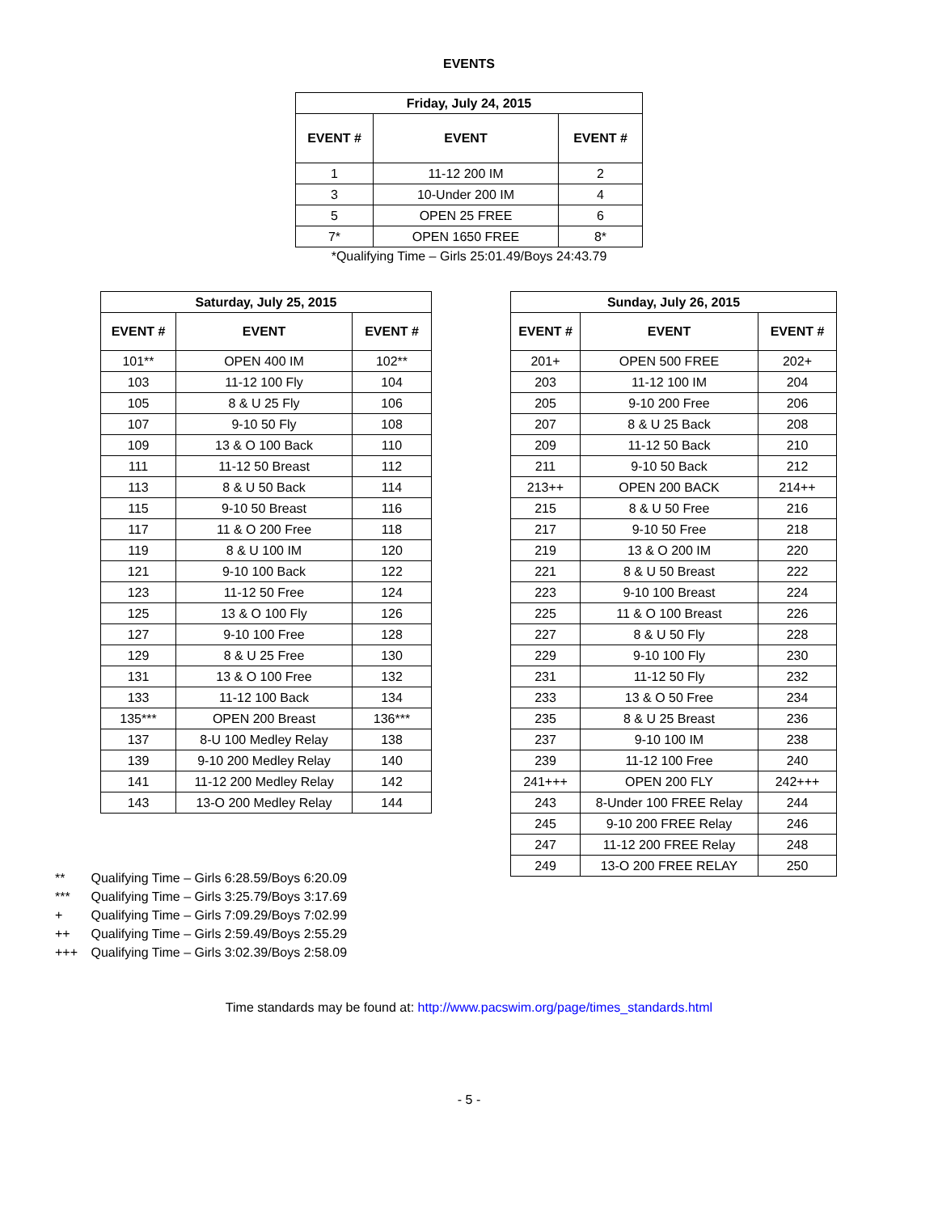EVENTS
| Friday, July 24, 2015 | | |
| --- | --- | --- |
| EVENT # | EVENT | EVENT # |
| 1 | 11-12 200 IM | 2 |
| 3 | 10-Under 200 IM | 4 |
| 5 | OPEN 25 FREE | 6 |
| 7* | OPEN 1650 FREE | 8* |
*Qualifying Time – Girls 25:01.49/Boys 24:43.79
| Saturday, July 25, 2015 | | |
| --- | --- | --- |
| EVENT # | EVENT | EVENT # |
| 101** | OPEN 400 IM | 102** |
| 103 | 11-12 100 Fly | 104 |
| 105 | 8 & U 25 Fly | 106 |
| 107 | 9-10 50 Fly | 108 |
| 109 | 13 & O 100 Back | 110 |
| 111 | 11-12 50 Breast | 112 |
| 113 | 8 & U 50 Back | 114 |
| 115 | 9-10 50 Breast | 116 |
| 117 | 11 & O 200 Free | 118 |
| 119 | 8 & U 100 IM | 120 |
| 121 | 9-10 100 Back | 122 |
| 123 | 11-12 50 Free | 124 |
| 125 | 13 & O 100 Fly | 126 |
| 127 | 9-10 100 Free | 128 |
| 129 | 8 & U 25 Free | 130 |
| 131 | 13 & O 100 Free | 132 |
| 133 | 11-12 100 Back | 134 |
| 135*** | OPEN 200 Breast | 136*** |
| 137 | 8-U 100 Medley Relay | 138 |
| 139 | 9-10 200 Medley Relay | 140 |
| 141 | 11-12 200 Medley Relay | 142 |
| 143 | 13-O 200 Medley Relay | 144 |
| Sunday, July 26, 2015 | | |
| --- | --- | --- |
| EVENT # | EVENT | EVENT # |
| 201+ | OPEN 500 FREE | 202+ |
| 203 | 11-12 100 IM | 204 |
| 205 | 9-10 200 Free | 206 |
| 207 | 8 & U 25 Back | 208 |
| 209 | 11-12 50 Back | 210 |
| 211 | 9-10 50 Back | 212 |
| 213++ | OPEN 200 BACK | 214++ |
| 215 | 8 & U 50 Free | 216 |
| 217 | 9-10 50 Free | 218 |
| 219 | 13 & O 200 IM | 220 |
| 221 | 8 & U 50 Breast | 222 |
| 223 | 9-10 100 Breast | 224 |
| 225 | 11 & O 100 Breast | 226 |
| 227 | 8 & U 50 Fly | 228 |
| 229 | 9-10 100 Fly | 230 |
| 231 | 11-12 50 Fly | 232 |
| 233 | 13 & O 50 Free | 234 |
| 235 | 8 & U 25 Breast | 236 |
| 237 | 9-10 100 IM | 238 |
| 239 | 11-12 100 Free | 240 |
| 241+++ | OPEN 200 FLY | 242+++ |
| 243 | 8-Under 100 FREE Relay | 244 |
| 245 | 9-10 200 FREE Relay | 246 |
| 247 | 11-12 200 FREE Relay | 248 |
| 249 | 13-O 200 FREE RELAY | 250 |
** Qualifying Time – Girls 6:28.59/Boys 6:20.09
*** Qualifying Time – Girls 3:25.79/Boys 3:17.69
+ Qualifying Time – Girls 7:09.29/Boys 7:02.99
++ Qualifying Time – Girls 2:59.49/Boys 2:55.29
+++ Qualifying Time – Girls 3:02.39/Boys 2:58.09
Time standards may be found at: http://www.pacswim.org/page/times_standards.html
- 5 -